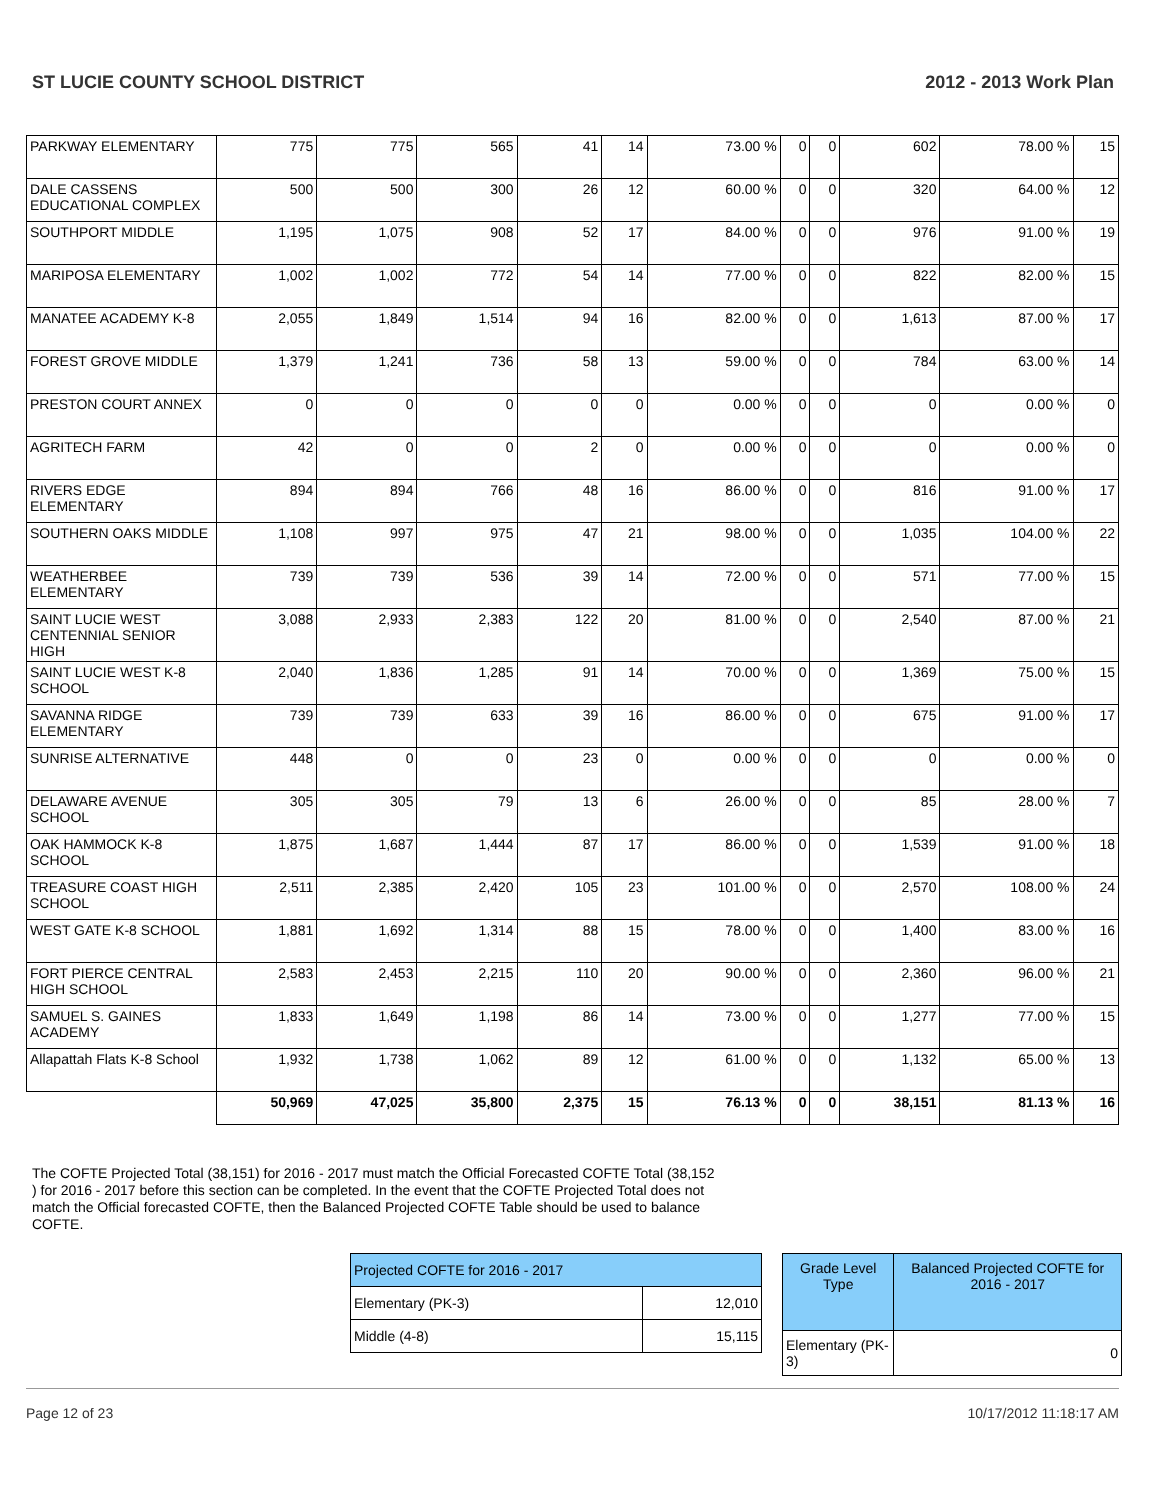ST LUCIE COUNTY SCHOOL DISTRICT 2012 - 2013 Work Plan
| PARKWAY ELEMENTARY | 775 | 775 | 565 | 41 | 14 | 73.00 % | 0 | 0 | 602 | 78.00 % | 15 |
| DALE CASSENS EDUCATIONAL COMPLEX | 500 | 500 | 300 | 26 | 12 | 60.00 % | 0 | 0 | 320 | 64.00 % | 12 |
| SOUTHPORT MIDDLE | 1,195 | 1,075 | 908 | 52 | 17 | 84.00 % | 0 | 0 | 976 | 91.00 % | 19 |
| MARIPOSA ELEMENTARY | 1,002 | 1,002 | 772 | 54 | 14 | 77.00 % | 0 | 0 | 822 | 82.00 % | 15 |
| MANATEE ACADEMY K-8 | 2,055 | 1,849 | 1,514 | 94 | 16 | 82.00 % | 0 | 0 | 1,613 | 87.00 % | 17 |
| FOREST GROVE MIDDLE | 1,379 | 1,241 | 736 | 58 | 13 | 59.00 % | 0 | 0 | 784 | 63.00 % | 14 |
| PRESTON COURT ANNEX | 0 | 0 | 0 | 0 | 0 | 0.00 % | 0 | 0 | 0 | 0.00 % | 0 |
| AGRITECH FARM | 42 | 0 | 0 | 2 | 0 | 0.00 % | 0 | 0 | 0 | 0.00 % | 0 |
| RIVERS EDGE ELEMENTARY | 894 | 894 | 766 | 48 | 16 | 86.00 % | 0 | 0 | 816 | 91.00 % | 17 |
| SOUTHERN OAKS MIDDLE | 1,108 | 997 | 975 | 47 | 21 | 98.00 % | 0 | 0 | 1,035 | 104.00 % | 22 |
| WEATHERBEE ELEMENTARY | 739 | 739 | 536 | 39 | 14 | 72.00 % | 0 | 0 | 571 | 77.00 % | 15 |
| SAINT LUCIE WEST CENTENNIAL SENIOR HIGH | 3,088 | 2,933 | 2,383 | 122 | 20 | 81.00 % | 0 | 0 | 2,540 | 87.00 % | 21 |
| SAINT LUCIE WEST K-8 SCHOOL | 2,040 | 1,836 | 1,285 | 91 | 14 | 70.00 % | 0 | 0 | 1,369 | 75.00 % | 15 |
| SAVANNA RIDGE ELEMENTARY | 739 | 739 | 633 | 39 | 16 | 86.00 % | 0 | 0 | 675 | 91.00 % | 17 |
| SUNRISE ALTERNATIVE | 448 | 0 | 0 | 23 | 0 | 0.00 % | 0 | 0 | 0 | 0.00 % | 0 |
| DELAWARE AVENUE SCHOOL | 305 | 305 | 79 | 13 | 6 | 26.00 % | 0 | 0 | 85 | 28.00 % | 7 |
| OAK HAMMOCK K-8 SCHOOL | 1,875 | 1,687 | 1,444 | 87 | 17 | 86.00 % | 0 | 0 | 1,539 | 91.00 % | 18 |
| TREASURE COAST HIGH SCHOOL | 2,511 | 2,385 | 2,420 | 105 | 23 | 101.00 % | 0 | 0 | 2,570 | 108.00 % | 24 |
| WEST GATE K-8 SCHOOL | 1,881 | 1,692 | 1,314 | 88 | 15 | 78.00 % | 0 | 0 | 1,400 | 83.00 % | 16 |
| FORT PIERCE CENTRAL HIGH SCHOOL | 2,583 | 2,453 | 2,215 | 110 | 20 | 90.00 % | 0 | 0 | 2,360 | 96.00 % | 21 |
| SAMUEL S. GAINES ACADEMY | 1,833 | 1,649 | 1,198 | 86 | 14 | 73.00 % | 0 | 0 | 1,277 | 77.00 % | 15 |
| Allapattah Flats K-8 School | 1,932 | 1,738 | 1,062 | 89 | 12 | 61.00 % | 0 | 0 | 1,132 | 65.00 % | 13 |
| | 50,969 | 47,025 | 35,800 | 2,375 | 15 | 76.13 % | 0 | 0 | 38,151 | 81.13 % | 16 |
The COFTE Projected Total (38,151) for 2016 - 2017 must match the Official Forecasted COFTE Total (38,152 ) for 2016 - 2017 before this section can be completed. In the event that the COFTE Projected Total does not match the Official forecasted COFTE, then the Balanced Projected COFTE Table should be used to balance COFTE.
| Projected COFTE for 2016 - 2017 | |
| Elementary (PK-3) | 12,010 |
| Middle (4-8) | 15,115 |
| Grade Level Type | Balanced Projected COFTE for 2016 - 2017 |
| Elementary (PK-3) | 0 |
Page 12 of 23 10/17/2012 11:18:17 AM